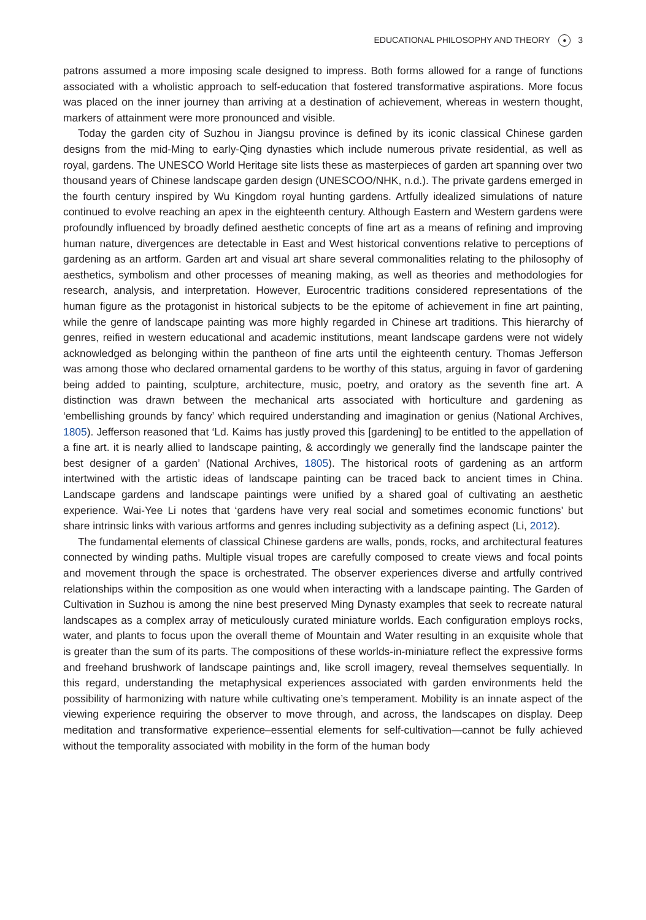EDUCATIONAL PHILOSOPHY AND THEORY ● 3
patrons assumed a more imposing scale designed to impress. Both forms allowed for a range of functions associated with a wholistic approach to self-education that fostered transformative aspirations. More focus was placed on the inner journey than arriving at a destination of achievement, whereas in western thought, markers of attainment were more pronounced and visible.
Today the garden city of Suzhou in Jiangsu province is defined by its iconic classical Chinese garden designs from the mid-Ming to early-Qing dynasties which include numerous private residential, as well as royal, gardens. The UNESCO World Heritage site lists these as masterpieces of garden art spanning over two thousand years of Chinese landscape garden design (UNESCOO/NHK, n.d.). The private gardens emerged in the fourth century inspired by Wu Kingdom royal hunting gardens. Artfully idealized simulations of nature continued to evolve reaching an apex in the eighteenth century. Although Eastern and Western gardens were profoundly influenced by broadly defined aesthetic concepts of fine art as a means of refining and improving human nature, divergences are detectable in East and West historical conventions relative to perceptions of gardening as an artform. Garden art and visual art share several commonalities relating to the philosophy of aesthetics, symbolism and other processes of meaning making, as well as theories and methodologies for research, analysis, and interpretation. However, Eurocentric traditions considered representations of the human figure as the protagonist in historical subjects to be the epitome of achievement in fine art painting, while the genre of landscape painting was more highly regarded in Chinese art traditions. This hierarchy of genres, reified in western educational and academic institutions, meant landscape gardens were not widely acknowledged as belonging within the pantheon of fine arts until the eighteenth century. Thomas Jefferson was among those who declared ornamental gardens to be worthy of this status, arguing in favor of gardening being added to painting, sculpture, architecture, music, poetry, and oratory as the seventh fine art. A distinction was drawn between the mechanical arts associated with horticulture and gardening as ‘embellishing grounds by fancy’ which required understanding and imagination or genius (National Archives, 1805). Jefferson reasoned that ‘Ld. Kaims has justly proved this [gardening] to be entitled to the appellation of a fine art. it is nearly allied to landscape painting, & accordingly we generally find the landscape painter the best designer of a garden’ (National Archives, 1805). The historical roots of gardening as an artform intertwined with the artistic ideas of landscape painting can be traced back to ancient times in China. Landscape gardens and landscape paintings were unified by a shared goal of cultivating an aesthetic experience. Wai-Yee Li notes that ‘gardens have very real social and sometimes economic functions’ but share intrinsic links with various artforms and genres including subjectivity as a defining aspect (Li, 2012).
The fundamental elements of classical Chinese gardens are walls, ponds, rocks, and architectural features connected by winding paths. Multiple visual tropes are carefully composed to create views and focal points and movement through the space is orchestrated. The observer experiences diverse and artfully contrived relationships within the composition as one would when interacting with a landscape painting. The Garden of Cultivation in Suzhou is among the nine best preserved Ming Dynasty examples that seek to recreate natural landscapes as a complex array of meticulously curated miniature worlds. Each configuration employs rocks, water, and plants to focus upon the overall theme of Mountain and Water resulting in an exquisite whole that is greater than the sum of its parts. The compositions of these worlds-in-miniature reflect the expressive forms and freehand brushwork of landscape paintings and, like scroll imagery, reveal themselves sequentially. In this regard, understanding the metaphysical experiences associated with garden environments held the possibility of harmonizing with nature while cultivating one’s temperament. Mobility is an innate aspect of the viewing experience requiring the observer to move through, and across, the landscapes on display. Deep meditation and transformative experience–essential elements for self-cultivation—cannot be fully achieved without the temporality associated with mobility in the form of the human body